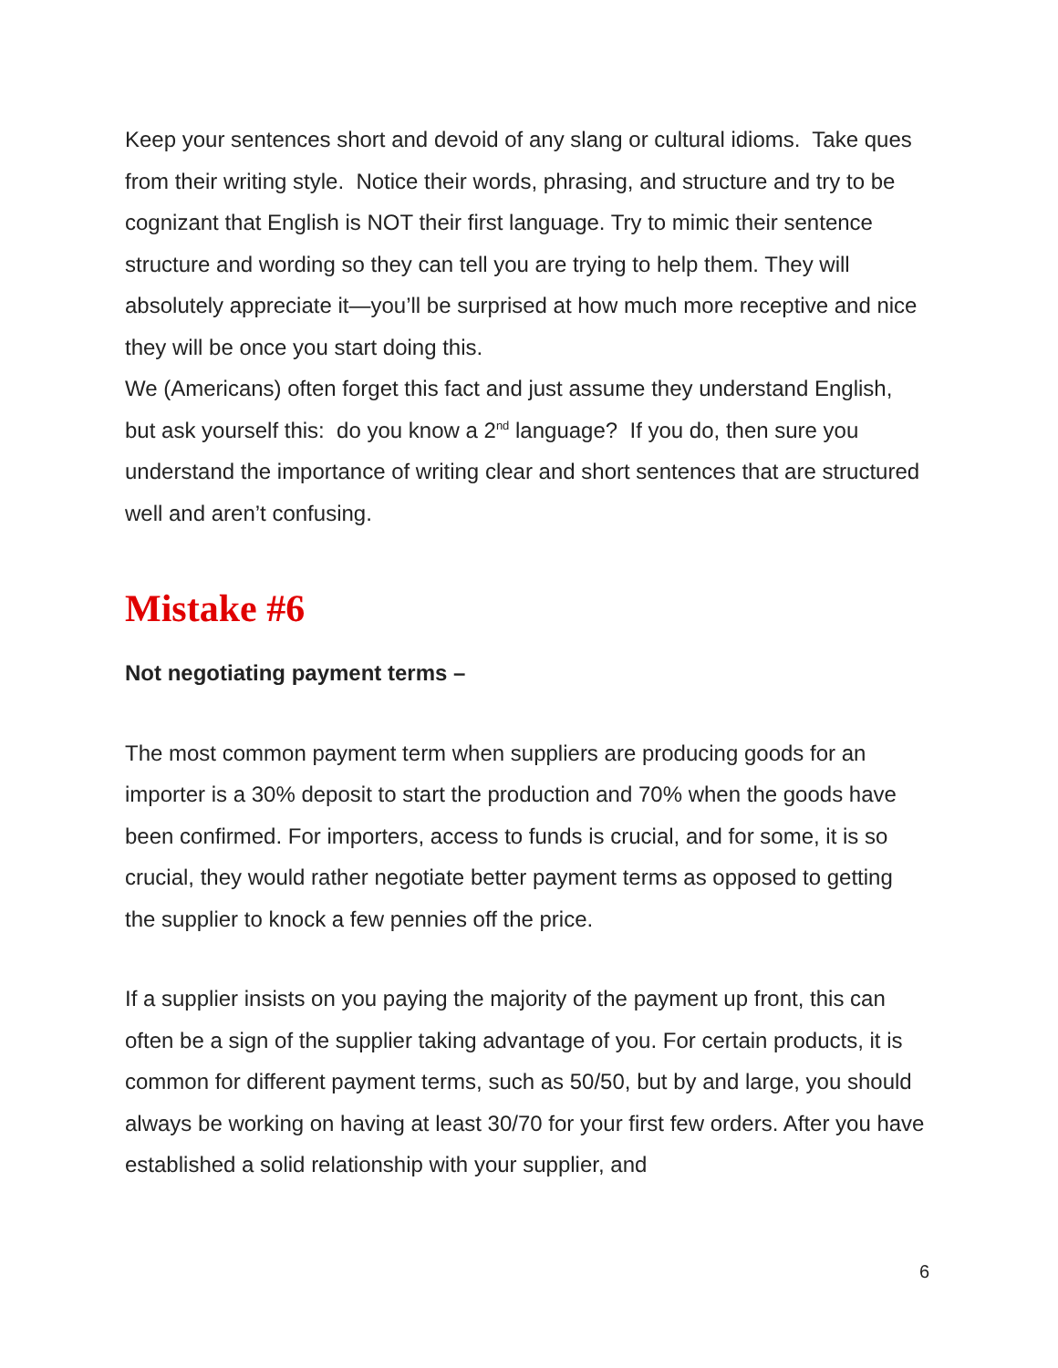Keep your sentences short and devoid of any slang or cultural idioms. Take ques from their writing style. Notice their words, phrasing, and structure and try to be cognizant that English is NOT their first language. Try to mimic their sentence structure and wording so they can tell you are trying to help them. They will absolutely appreciate it—you’ll be surprised at how much more receptive and nice they will be once you start doing this.
We (Americans) often forget this fact and just assume they understand English, but ask yourself this: do you know a 2<sup>nd</sup> language? If you do, then sure you understand the importance of writing clear and short sentences that are structured well and aren’t confusing.
Mistake #6
Not negotiating payment terms –
The most common payment term when suppliers are producing goods for an importer is a 30% deposit to start the production and 70% when the goods have been confirmed. For importers, access to funds is crucial, and for some, it is so crucial, they would rather negotiate better payment terms as opposed to getting the supplier to knock a few pennies off the price.
If a supplier insists on you paying the majority of the payment up front, this can often be a sign of the supplier taking advantage of you. For certain products, it is common for different payment terms, such as 50/50, but by and large, you should always be working on having at least 30/70 for your first few orders. After you have established a solid relationship with your supplier, and
6